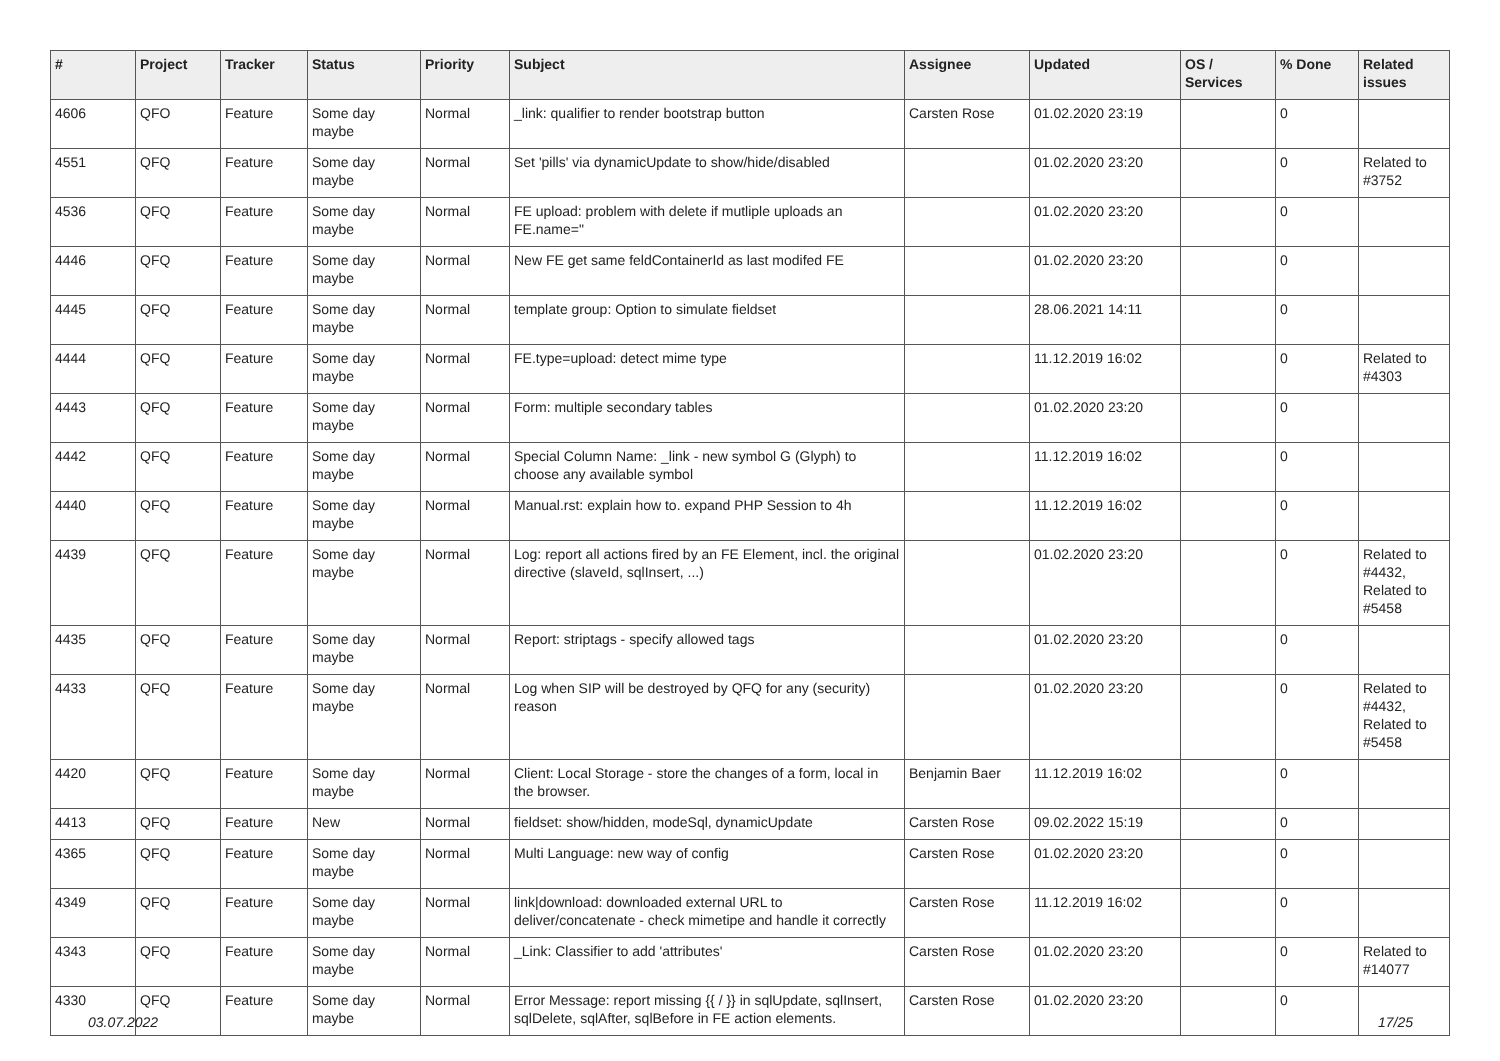| # | Project | Tracker | Status | Priority | Subject | Assignee | Updated | OS / Services | % Done | Related issues |
| --- | --- | --- | --- | --- | --- | --- | --- | --- | --- | --- |
| 4606 | QFO | Feature | Some day maybe | Normal | _link: qualifier to render bootstrap button | Carsten Rose | 01.02.2020 23:19 | | 0 | |
| 4551 | QFQ | Feature | Some day maybe | Normal | Set 'pills' via dynamicUpdate to show/hide/disabled | | 01.02.2020 23:20 | | 0 | Related to #3752 |
| 4536 | QFQ | Feature | Some day maybe | Normal | FE upload: problem with delete if mutliple uploads an FE.name=" | | 01.02.2020 23:20 | | 0 | |
| 4446 | QFQ | Feature | Some day maybe | Normal | New FE get same feldContainerId as last modifed FE | | 01.02.2020 23:20 | | 0 | |
| 4445 | QFQ | Feature | Some day maybe | Normal | template group: Option to simulate fieldset | | 28.06.2021 14:11 | | 0 | |
| 4444 | QFQ | Feature | Some day maybe | Normal | FE.type=upload: detect mime type | | 11.12.2019 16:02 | | 0 | Related to #4303 |
| 4443 | QFQ | Feature | Some day maybe | Normal | Form: multiple secondary tables | | 01.02.2020 23:20 | | 0 | |
| 4442 | QFQ | Feature | Some day maybe | Normal | Special Column Name: _link - new symbol G (Glyph) to choose any available symbol | | 11.12.2019 16:02 | | 0 | |
| 4440 | QFQ | Feature | Some day maybe | Normal | Manual.rst: explain how to. expand PHP Session to 4h | | 11.12.2019 16:02 | | 0 | |
| 4439 | QFQ | Feature | Some day maybe | Normal | Log: report all actions fired by an FE Element, incl. the original directive (slaveId, sqlInsert, ...) | | 01.02.2020 23:20 | | 0 | Related to #4432, Related to #5458 |
| 4435 | QFQ | Feature | Some day maybe | Normal | Report: striptags - specify allowed tags | | 01.02.2020 23:20 | | 0 | |
| 4433 | QFQ | Feature | Some day maybe | Normal | Log when SIP will be destroyed by QFQ for any (security) reason | | 01.02.2020 23:20 | | 0 | Related to #4432, Related to #5458 |
| 4420 | QFQ | Feature | Some day maybe | Normal | Client: Local Storage - store the changes of a form, local in the browser. | Benjamin Baer | 11.12.2019 16:02 | | 0 | |
| 4413 | QFQ | Feature | New | Normal | fieldset: show/hidden, modeSql, dynamicUpdate | Carsten Rose | 09.02.2022 15:19 | | 0 | |
| 4365 | QFQ | Feature | Some day maybe | Normal | Multi Language: new way of config | Carsten Rose | 01.02.2020 23:20 | | 0 | |
| 4349 | QFQ | Feature | Some day maybe | Normal | link/download: downloaded external URL to deliver/concatenate - check mimetipe and handle it correctly | Carsten Rose | 11.12.2019 16:02 | | 0 | |
| 4343 | QFQ | Feature | Some day maybe | Normal | _Link: Classifier to add 'attributes' | Carsten Rose | 01.02.2020 23:20 | | 0 | Related to #14077 |
| 4330 | QFQ | Feature | Some day maybe | Normal | Error Message: report missing {{ / }} in sqlUpdate, sqlInsert, sqlDelete, sqlAfter, sqlBefore in FE action elements. | Carsten Rose | 01.02.2020 23:20 | | 0 | |
03.07.2022 17/25